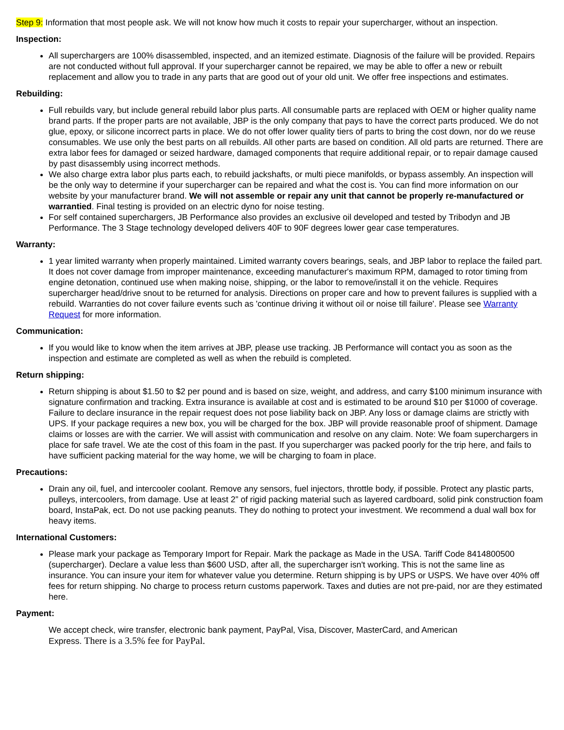Step 9: Information that most people ask. We will not know how much it costs to repair your supercharger, without an inspection.
Inspection:
All superchargers are 100% disassembled, inspected, and an itemized estimate. Diagnosis of the failure will be provided. Repairs are not conducted without full approval. If your supercharger cannot be repaired, we may be able to offer a new or rebuilt replacement and allow you to trade in any parts that are good out of your old unit. We offer free inspections and estimates.
Rebuilding:
Full rebuilds vary, but include general rebuild labor plus parts. All consumable parts are replaced with OEM or higher quality name brand parts. If the proper parts are not available, JBP is the only company that pays to have the correct parts produced. We do not glue, epoxy, or silicone incorrect parts in place. We do not offer lower quality tiers of parts to bring the cost down, nor do we reuse consumables. We use only the best parts on all rebuilds. All other parts are based on condition. All old parts are returned. There are extra labor fees for damaged or seized hardware, damaged components that require additional repair, or to repair damage caused by past disassembly using incorrect methods.
We also charge extra labor plus parts each, to rebuild jackshafts, or multi piece manifolds, or bypass assembly. An inspection will be the only way to determine if your supercharger can be repaired and what the cost is. You can find more information on our website by your manufacturer brand. We will not assemble or repair any unit that cannot be properly re-manufactured or warrantied. Final testing is provided on an electric dyno for noise testing.
For self contained superchargers, JB Performance also provides an exclusive oil developed and tested by Tribodyn and JB Performance. The 3 Stage technology developed delivers 40F to 90F degrees lower gear case temperatures.
Warranty:
1 year limited warranty when properly maintained. Limited warranty covers bearings, seals, and JBP labor to replace the failed part. It does not cover damage from improper maintenance, exceeding manufacturer's maximum RPM, damaged to rotor timing from engine detonation, continued use when making noise, shipping, or the labor to remove/install it on the vehicle. Requires supercharger head/drive snout to be returned for analysis. Directions on proper care and how to prevent failures is supplied with a rebuild. Warranties do not cover failure events such as 'continue driving it without oil or noise till failure'. Please see Warranty Request for more information.
Communication:
If you would like to know when the item arrives at JBP, please use tracking. JB Performance will contact you as soon as the inspection and estimate are completed as well as when the rebuild is completed.
Return shipping:
Return shipping is about $1.50 to $2 per pound and is based on size, weight, and address, and carry $100 minimum insurance with signature confirmation and tracking. Extra insurance is available at cost and is estimated to be around $10 per $1000 of coverage. Failure to declare insurance in the repair request does not pose liability back on JBP. Any loss or damage claims are strictly with UPS. If your package requires a new box, you will be charged for the box. JBP will provide reasonable proof of shipment. Damage claims or losses are with the carrier. We will assist with communication and resolve on any claim. Note: We foam superchargers in place for safe travel. We ate the cost of this foam in the past. If you supercharger was packed poorly for the trip here, and fails to have sufficient packing material for the way home, we will be charging to foam in place.
Precautions:
Drain any oil, fuel, and intercooler coolant. Remove any sensors, fuel injectors, throttle body, if possible. Protect any plastic parts, pulleys, intercoolers, from damage. Use at least 2” of rigid packing material such as layered cardboard, solid pink construction foam board, InstaPak, ect. Do not use packing peanuts. They do nothing to protect your investment. We recommend a dual wall box for heavy items.
International Customers:
Please mark your package as Temporary Import for Repair. Mark the package as Made in the USA. Tariff Code 8414800500 (supercharger). Declare a value less than $600 USD, after all, the supercharger isn't working. This is not the same line as insurance. You can insure your item for whatever value you determine. Return shipping is by UPS or USPS. We have over 40% off fees for return shipping. No charge to process return customs paperwork. Taxes and duties are not pre-paid, nor are they estimated here.
Payment:
We accept check, wire transfer, electronic bank payment, PayPal, Visa, Discover, MasterCard, and American
Express. There is a 3.5% fee for PayPal.